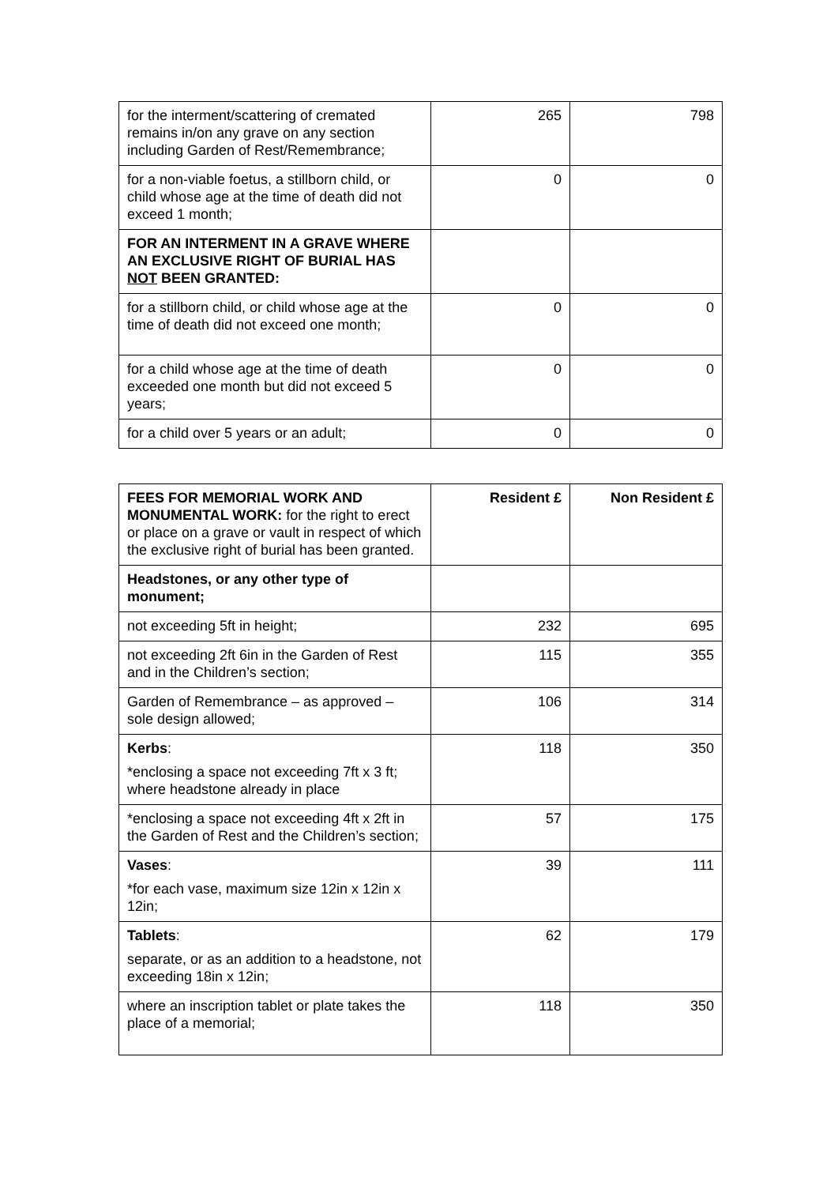| for the interment/scattering of cremated remains in/on any grave on any section including Garden of Rest/Remembrance; | 265 | 798 |
| for a non-viable foetus, a stillborn child, or child whose age at the time of death did not exceed 1 month; | 0 | 0 |
| FOR AN INTERMENT IN A GRAVE WHERE AN EXCLUSIVE RIGHT OF BURIAL HAS NOT BEEN GRANTED: | | |
| for a stillborn child, or child whose age at the time of death did not exceed one month; | 0 | 0 |
| for a child whose age at the time of death exceeded one month but did not exceed 5 years; | 0 | 0 |
| for a child over 5 years or an adult; | 0 | 0 |
| FEES FOR MEMORIAL WORK AND MONUMENTAL WORK: for the right to erect or place on a grave or vault in respect of which the exclusive right of burial has been granted. | Resident £ | Non Resident £ |
| Headstones, or any other type of monument; | | |
| not exceeding 5ft in height; | 232 | 695 |
| not exceeding 2ft 6in in the Garden of Rest and in the Children’s section; | 115 | 355 |
| Garden of Remembrance – as approved – sole design allowed; | 106 | 314 |
| Kerbs : *enclosing a space not exceeding 7ft x 3 ft; where headstone already in place | 118 | 350 |
| *enclosing a space not exceeding 4ft x 2ft in the Garden of Rest and the Children’s section; | 57 | 175 |
| Vases : *for each vase, maximum size 12in x 12in x 12in; | 39 | 111 |
| Tablets : separate, or as an addition to a headstone, not exceeding 18in x 12in; | 62 | 179 |
| where an inscription tablet or plate takes the place of a memorial; | 118 | 350 |